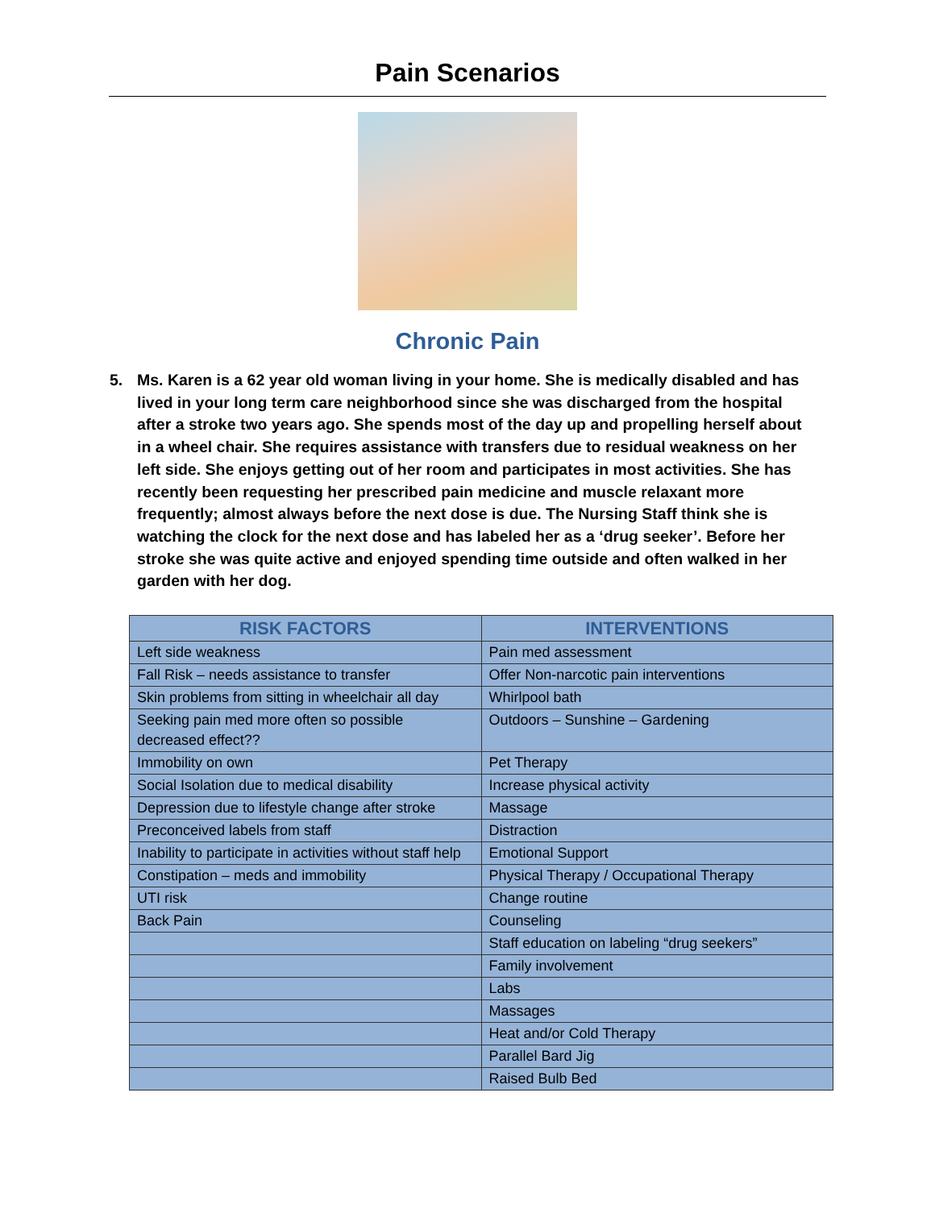Pain Scenarios
Chronic Pain
5. Ms. Karen is a 62 year old woman living in your home. She is medically disabled and has lived in your long term care neighborhood since she was discharged from the hospital after a stroke two years ago. She spends most of the day up and propelling herself about in a wheel chair. She requires assistance with transfers due to residual weakness on her left side. She enjoys getting out of her room and participates in most activities. She has recently been requesting her prescribed pain medicine and muscle relaxant more frequently; almost always before the next dose is due. The Nursing Staff think she is watching the clock for the next dose and has labeled her as a ‘drug seeker’. Before her stroke she was quite active and enjoyed spending time outside and often walked in her garden with her dog.
| RISK FACTORS | INTERVENTIONS |
| --- | --- |
| Left side weakness | Pain med assessment |
| Fall Risk – needs assistance to transfer | Offer Non-narcotic pain interventions |
| Skin problems from sitting in wheelchair all day | Whirlpool bath |
| Seeking pain med more often so possible decreased effect?? | Outdoors – Sunshine – Gardening |
| Immobility on own | Pet Therapy |
| Social Isolation due to medical disability | Increase physical activity |
| Depression due to lifestyle change after stroke | Massage |
| Preconceived labels from staff | Distraction |
| Inability to participate in activities without staff help | Emotional Support |
| Constipation – meds and immobility | Physical Therapy / Occupational Therapy |
| UTI risk | Change routine |
| Back Pain | Counseling |
| | Staff education on labeling “drug seekers” |
| | Family involvement |
| | Labs |
| | Massages |
| | Heat and/or Cold Therapy |
| | Parallel Bard Jig |
| | Raised Bulb Bed |